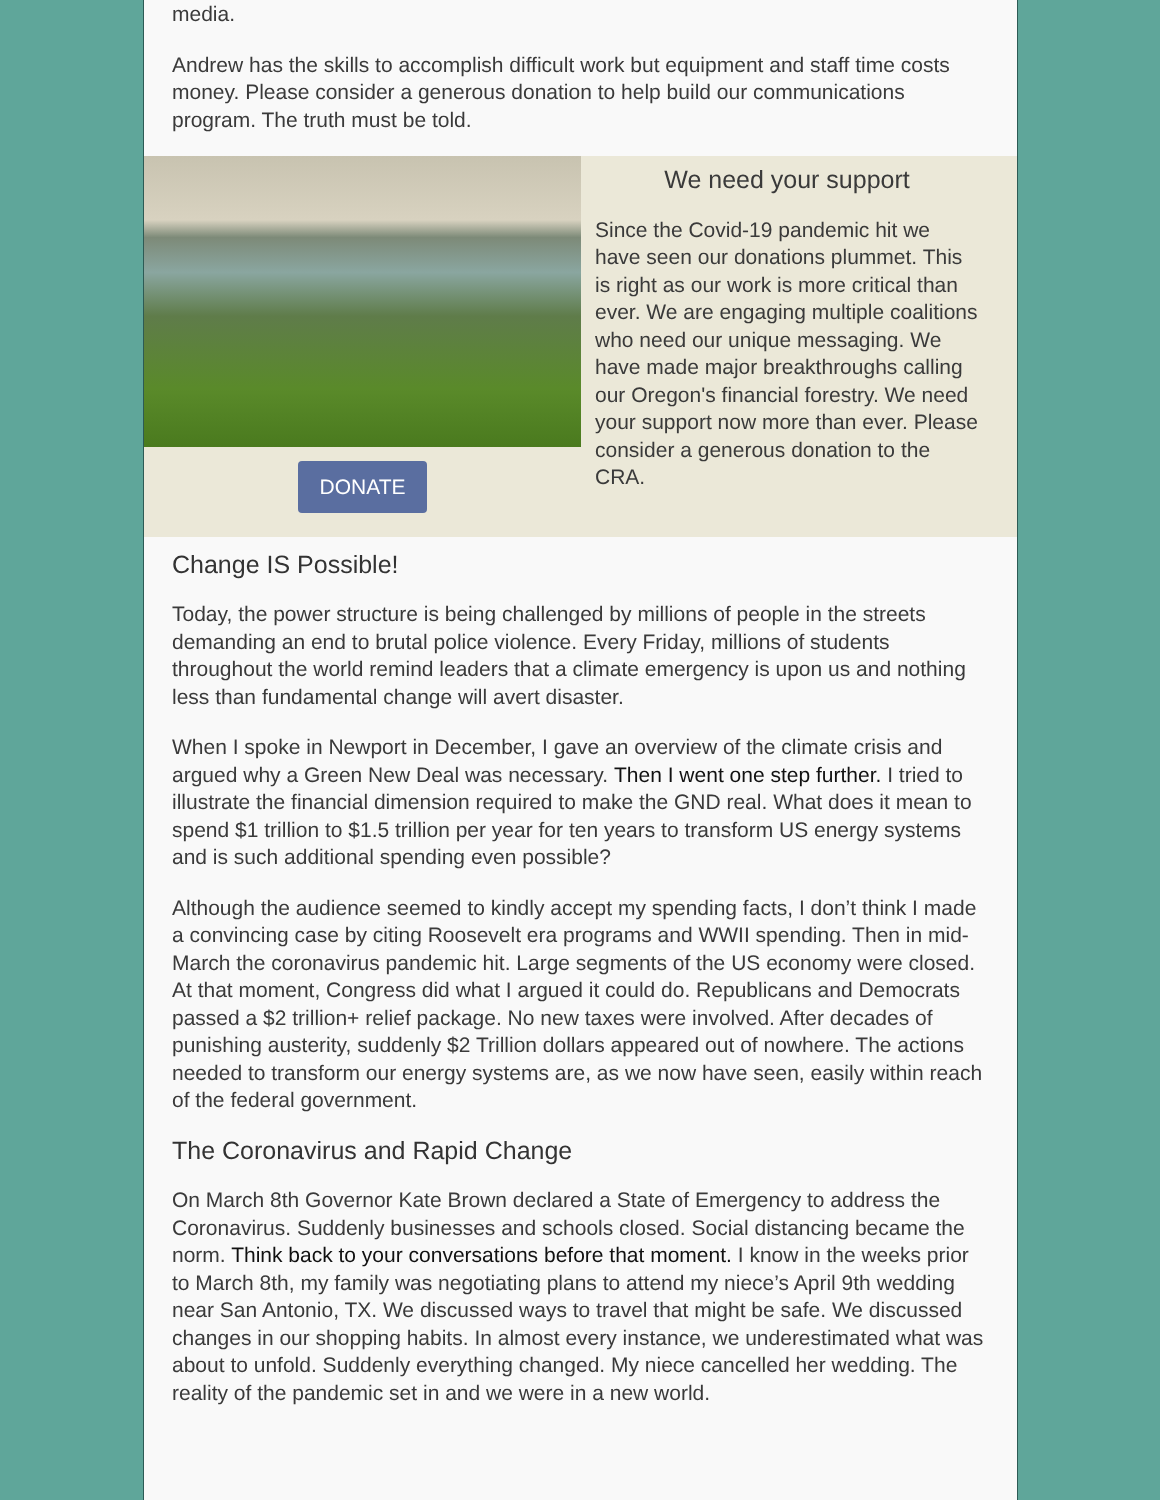media.
Andrew has the skills to accomplish difficult work but equipment and staff time costs money. Please consider a generous donation to help build our communications program. The truth must be told.
DONATE
We need your support
Since the Covid-19 pandemic hit we have seen our donations plummet. This is right as our work is more critical than ever. We are engaging multiple coalitions who need our unique messaging. We have made major breakthroughs calling our Oregon's financial forestry. We need your support now more than ever. Please consider a generous donation to the CRA.
Change IS Possible!
Today, the power structure is being challenged by millions of people in the streets demanding an end to brutal police violence. Every Friday, millions of students throughout the world remind leaders that a climate emergency is upon us and nothing less than fundamental change will avert disaster.
When I spoke in Newport in December, I gave an overview of the climate crisis and argued why a Green New Deal was necessary. Then I went one step further. I tried to illustrate the financial dimension required to make the GND real. What does it mean to spend $1 trillion to $1.5 trillion per year for ten years to transform US energy systems and is such additional spending even possible?
Although the audience seemed to kindly accept my spending facts, I don’t think I made a convincing case by citing Roosevelt era programs and WWII spending. Then in mid-March the coronavirus pandemic hit. Large segments of the US economy were closed. At that moment, Congress did what I argued it could do. Republicans and Democrats passed a $2 trillion+ relief package. No new taxes were involved. After decades of punishing austerity, suddenly $2 Trillion dollars appeared out of nowhere. The actions needed to transform our energy systems are, as we now have seen, easily within reach of the federal government.
The Coronavirus and Rapid Change
On March 8th Governor Kate Brown declared a State of Emergency to address the Coronavirus. Suddenly businesses and schools closed. Social distancing became the norm. Think back to your conversations before that moment. I know in the weeks prior to March 8th, my family was negotiating plans to attend my niece’s April 9th wedding near San Antonio, TX. We discussed ways to travel that might be safe. We discussed changes in our shopping habits. In almost every instance, we underestimated what was about to unfold. Suddenly everything changed. My niece cancelled her wedding. The reality of the pandemic set in and we were in a new world.